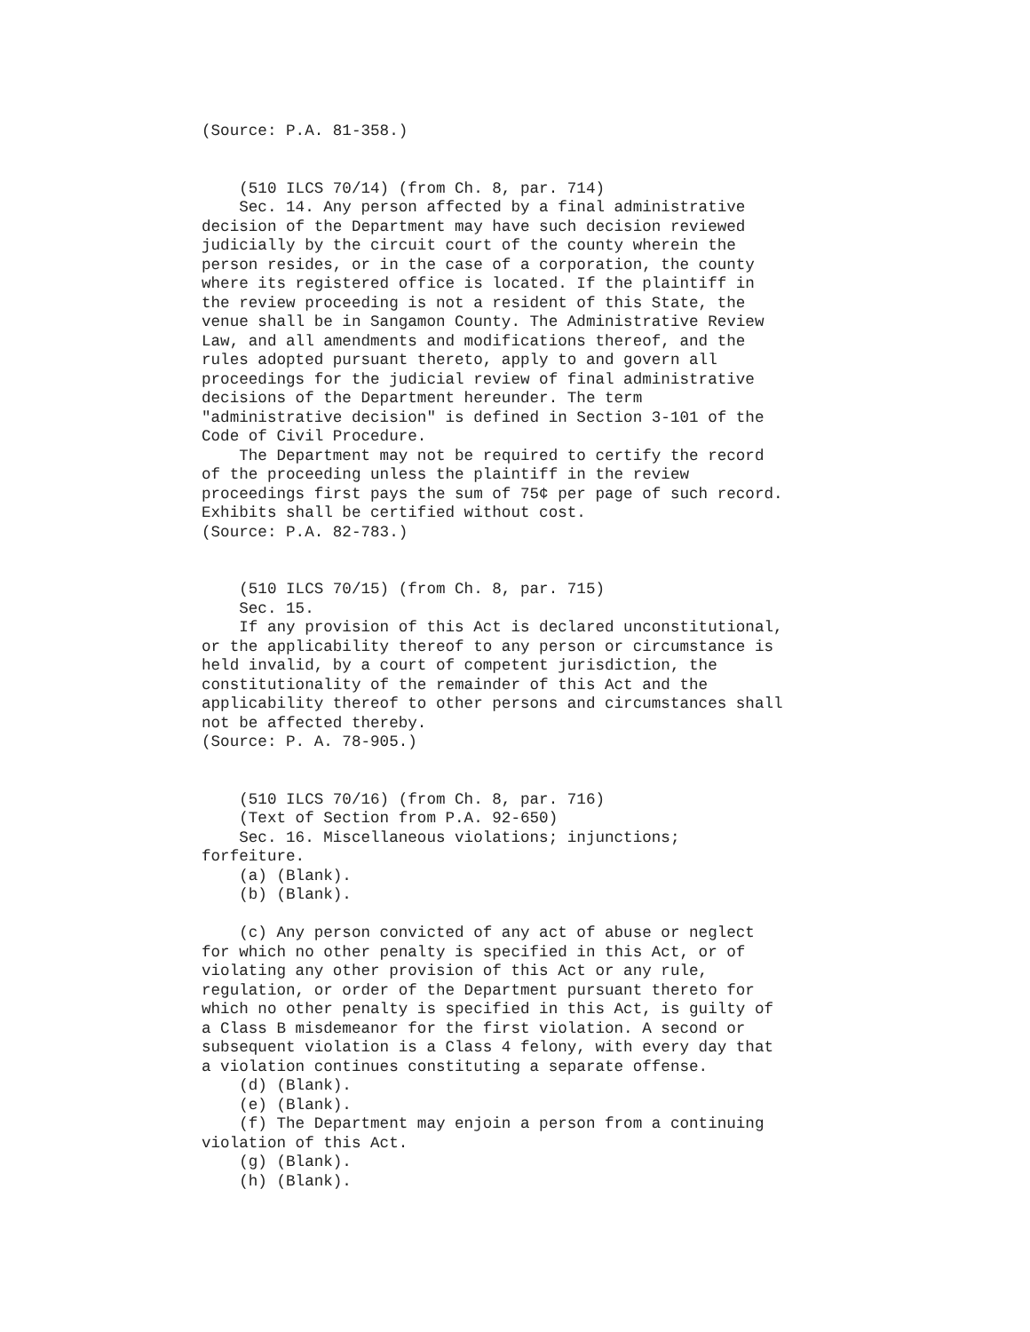(Source: P.A. 81-358.)


    (510 ILCS 70/14) (from Ch. 8, par. 714)
    Sec. 14. Any person affected by a final administrative
decision of the Department may have such decision reviewed
judicially by the circuit court of the county wherein the
person resides, or in the case of a corporation, the county
where its registered office is located. If the plaintiff in
the review proceeding is not a resident of this State, the
venue shall be in Sangamon County. The Administrative Review
Law, and all amendments and modifications thereof, and the
rules adopted pursuant thereto, apply to and govern all
proceedings for the judicial review of final administrative
decisions of the Department hereunder. The term
"administrative decision" is defined in Section 3-101 of the
Code of Civil Procedure.
    The Department may not be required to certify the record
of the proceeding unless the plaintiff in the review
proceedings first pays the sum of 75¢ per page of such record.
Exhibits shall be certified without cost.
(Source: P.A. 82-783.)


    (510 ILCS 70/15) (from Ch. 8, par. 715)
    Sec. 15.
    If any provision of this Act is declared unconstitutional,
or the applicability thereof to any person or circumstance is
held invalid, by a court of competent jurisdiction, the
constitutionality of the remainder of this Act and the
applicability thereof to other persons and circumstances shall
not be affected thereby.
(Source: P. A. 78-905.)


    (510 ILCS 70/16) (from Ch. 8, par. 716)
    (Text of Section from P.A. 92-650)
    Sec. 16. Miscellaneous violations; injunctions;
forfeiture.
    (a) (Blank).
    (b) (Blank).

    (c) Any person convicted of any act of abuse or neglect
for which no other penalty is specified in this Act, or of
violating any other provision of this Act or any rule,
regulation, or order of the Department pursuant thereto for
which no other penalty is specified in this Act, is guilty of
a Class B misdemeanor for the first violation. A second or
subsequent violation is a Class 4 felony, with every day that
a violation continues constituting a separate offense.
    (d) (Blank).
    (e) (Blank).
    (f) The Department may enjoin a person from a continuing
violation of this Act.
    (g) (Blank).
    (h) (Blank).